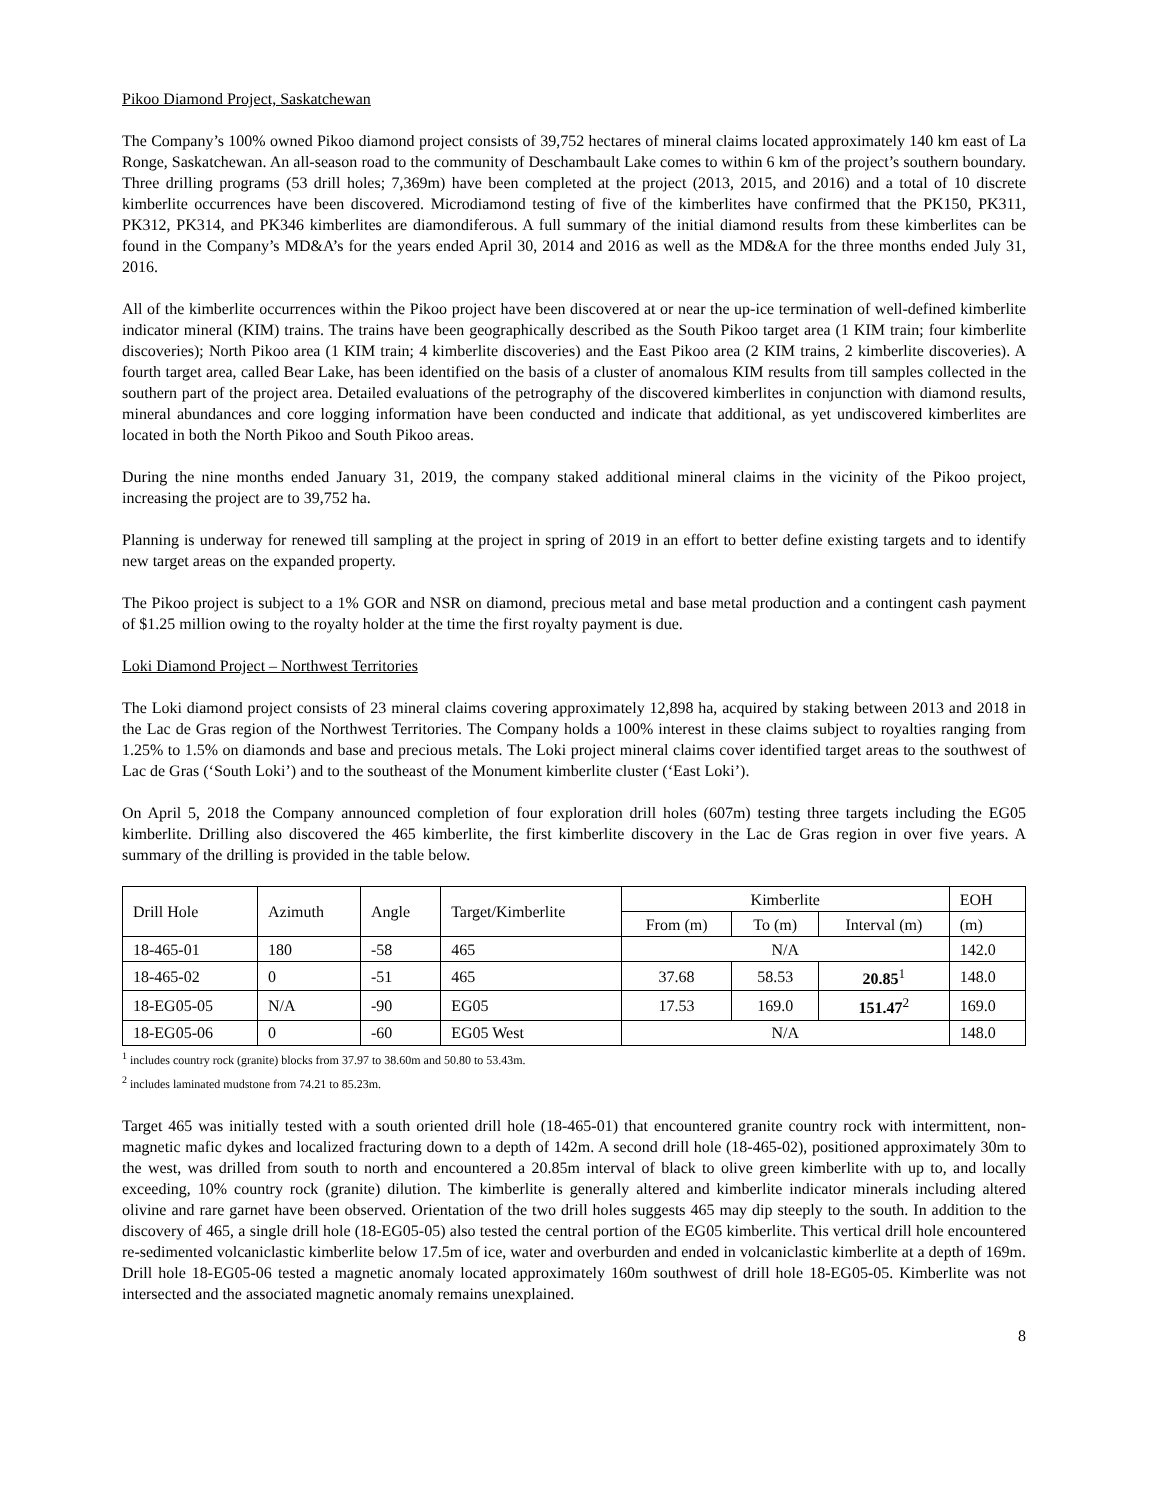Pikoo Diamond Project, Saskatchewan
The Company’s 100% owned Pikoo diamond project consists of 39,752 hectares of mineral claims located approximately 140 km east of La Ronge, Saskatchewan. An all-season road to the community of Deschambault Lake comes to within 6 km of the project’s southern boundary. Three drilling programs (53 drill holes; 7,369m) have been completed at the project (2013, 2015, and 2016) and a total of 10 discrete kimberlite occurrences have been discovered. Microdiamond testing of five of the kimberlites have confirmed that the PK150, PK311, PK312, PK314, and PK346 kimberlites are diamondiferous. A full summary of the initial diamond results from these kimberlites can be found in the Company’s MD&A’s for the years ended April 30, 2014 and 2016 as well as the MD&A for the three months ended July 31, 2016.
All of the kimberlite occurrences within the Pikoo project have been discovered at or near the up-ice termination of well-defined kimberlite indicator mineral (KIM) trains. The trains have been geographically described as the South Pikoo target area (1 KIM train; four kimberlite discoveries); North Pikoo area (1 KIM train; 4 kimberlite discoveries) and the East Pikoo area (2 KIM trains, 2 kimberlite discoveries). A fourth target area, called Bear Lake, has been identified on the basis of a cluster of anomalous KIM results from till samples collected in the southern part of the project area. Detailed evaluations of the petrography of the discovered kimberlites in conjunction with diamond results, mineral abundances and core logging information have been conducted and indicate that additional, as yet undiscovered kimberlites are located in both the North Pikoo and South Pikoo areas.
During the nine months ended January 31, 2019, the company staked additional mineral claims in the vicinity of the Pikoo project, increasing the project are to 39,752 ha.
Planning is underway for renewed till sampling at the project in spring of 2019 in an effort to better define existing targets and to identify new target areas on the expanded property.
The Pikoo project is subject to a 1% GOR and NSR on diamond, precious metal and base metal production and a contingent cash payment of $1.25 million owing to the royalty holder at the time the first royalty payment is due.
Loki Diamond Project – Northwest Territories
The Loki diamond project consists of 23 mineral claims covering approximately 12,898 ha, acquired by staking between 2013 and 2018 in the Lac de Gras region of the Northwest Territories. The Company holds a 100% interest in these claims subject to royalties ranging from 1.25% to 1.5% on diamonds and base and precious metals. The Loki project mineral claims cover identified target areas to the southwest of Lac de Gras (‘South Loki’) and to the southeast of the Monument kimberlite cluster (‘East Loki’).
On April 5, 2018 the Company announced completion of four exploration drill holes (607m) testing three targets including the EG05 kimberlite. Drilling also discovered the 465 kimberlite, the first kimberlite discovery in the Lac de Gras region in over five years. A summary of the drilling is provided in the table below.
| Drill Hole | Azimuth | Angle | Target/Kimberlite | Kimberlite | | | EOH |
| | | | | From (m) | To (m) | Interval (m) | (m) |
| 18-465-01 | 180 | -58 | 465 | N/A | | | 142.0 |
| 18-465-02 | 0 | -51 | 465 | 37.68 | 58.53 | 20.85<sup>1</sup> | 148.0 |
| 18-EG05-05 | N/A | -90 | EG05 | 17.53 | 169.0 | 151.47<sup>2</sup> | 169.0 |
| 18-EG05-06 | 0 | -60 | EG05 West | N/A | | | 148.0 |
<sup>1</sup> includes country rock (granite) blocks from 37.97 to 38.60m and 50.80 to 53.43m.
<sup>2</sup> includes laminated mudstone from 74.21 to 85.23m.
Target 465 was initially tested with a south oriented drill hole (18-465-01) that encountered granite country rock with intermittent, non-magnetic mafic dykes and localized fracturing down to a depth of 142m. A second drill hole (18-465-02), positioned approximately 30m to the west, was drilled from south to north and encountered a 20.85m interval of black to olive green kimberlite with up to, and locally exceeding, 10% country rock (granite) dilution. The kimberlite is generally altered and kimberlite indicator minerals including altered olivine and rare garnet have been observed. Orientation of the two drill holes suggests 465 may dip steeply to the south. In addition to the discovery of 465, a single drill hole (18-EG05-05) also tested the central portion of the EG05 kimberlite. This vertical drill hole encountered re-sedimented volcaniclastic kimberlite below 17.5m of ice, water and overburden and ended in volcaniclastic kimberlite at a depth of 169m. Drill hole 18-EG05-06 tested a magnetic anomaly located approximately 160m southwest of drill hole 18-EG05-05. Kimberlite was not intersected and the associated magnetic anomaly remains unexplained.
8